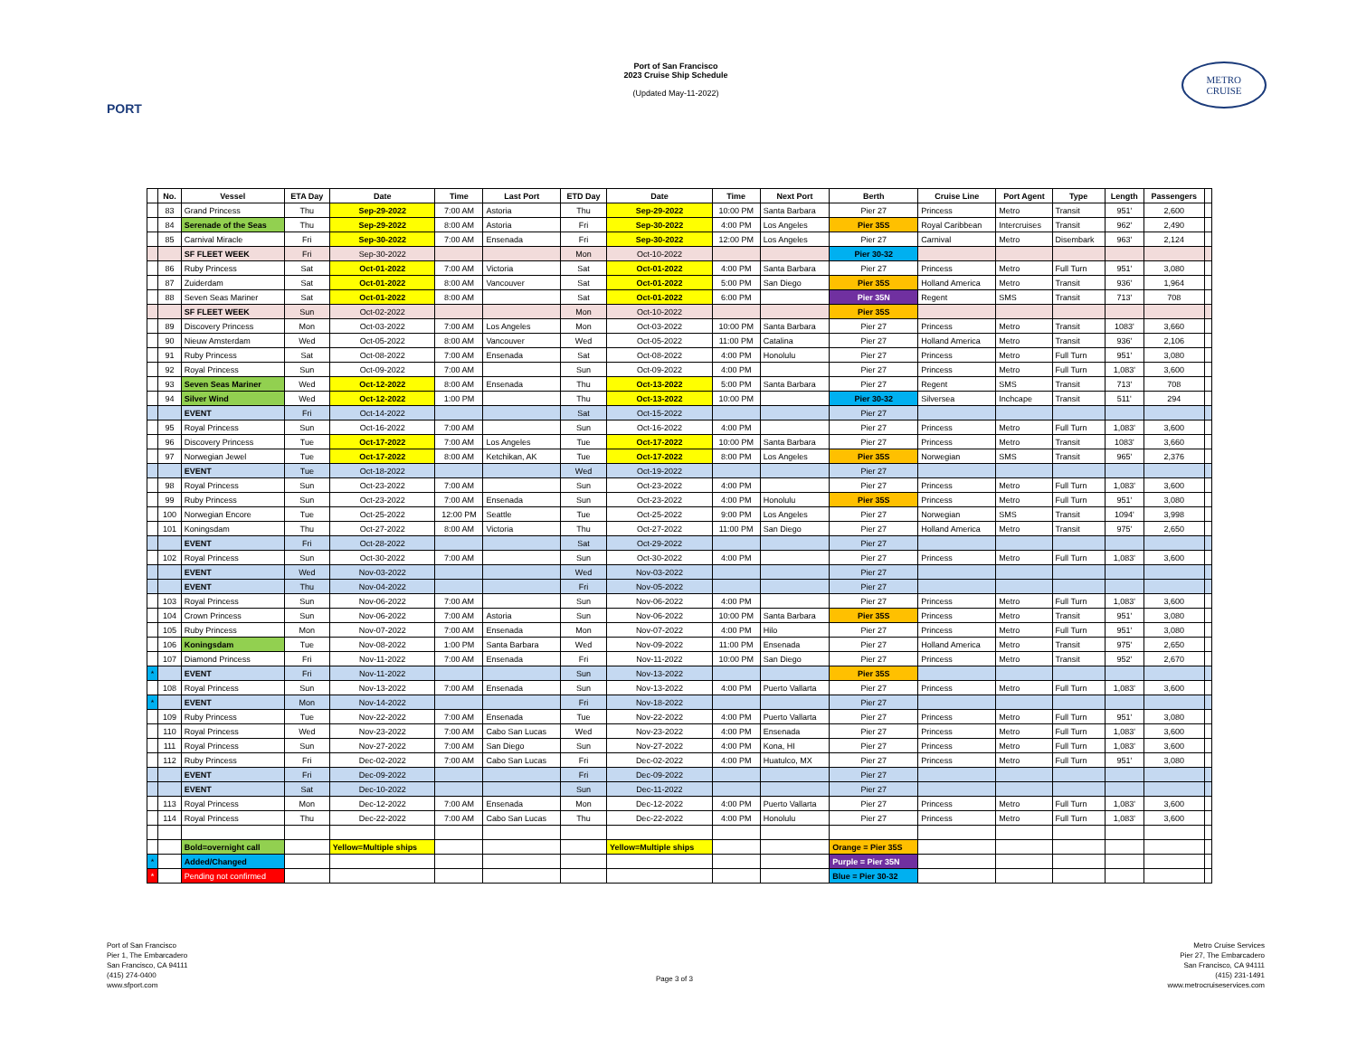PORT
Port of San Francisco
2023 Cruise Ship Schedule
(Updated May-11-2022)
METRO
CRUISE
| | No. | Vessel | ETA Day | Date | Time | Last Port | ETD Day | Date | Time | Next Port | Berth | Cruise Line | Port Agent | Type | Length | Passengers | |
| --- | --- | --- | --- | --- | --- | --- | --- | --- | --- | --- | --- | --- | --- | --- | --- | --- | --- |
| | 83 | Grand Princess | Thu | Sep-29-2022 | 7:00 AM | Astoria | Thu | Sep-29-2022 | 10:00 PM | Santa Barbara | Pier 27 | Princess | Metro | Transit | 951' | 2,600 | |
| | 84 | Serenade of the Seas | Thu | Sep-29-2022 | 8:00 AM | Astoria | Fri | Sep-30-2022 | 4:00 PM | Los Angeles | Pier 35S | Royal Caribbean | Intercruises | Transit | 962' | 2,490 | |
| | 85 | Carnival Miracle | Fri | Sep-30-2022 | 7:00 AM | Ensenada | Fri | Sep-30-2022 | 12:00 PM | Los Angeles | Pier 27 | Carnival | Metro | Disembark | 963' | 2,124 | |
| | | SF FLEET WEEK | Fri | Sep-30-2022 | | | Mon | Oct-10-2022 | | | Pier 30-32 | | | | | | |
| | 86 | Ruby Princess | Sat | Oct-01-2022 | 7:00 AM | Victoria | Sat | Oct-01-2022 | 4:00 PM | Santa Barbara | Pier 27 | Princess | Metro | Full Turn | 951' | 3,080 | |
| | 87 | Zuiderdam | Sat | Oct-01-2022 | 8:00 AM | Vancouver | Sat | Oct-01-2022 | 5:00 PM | San Diego | Pier 35S | Holland America | Metro | Transit | 936' | 1,964 | |
| | 88 | Seven Seas Mariner | Sat | Oct-01-2022 | 8:00 AM | | Sat | Oct-01-2022 | 6:00 PM | | Pier 35N | Regent | SMS | Transit | 713' | 708 | |
| | | SF FLEET WEEK | Sun | Oct-02-2022 | | | Mon | Oct-10-2022 | | | Pier 35S | | | | | | |
| | 89 | Discovery Princess | Mon | Oct-03-2022 | 7:00 AM | Los Angeles | Mon | Oct-03-2022 | 10:00 PM | Santa Barbara | Pier 27 | Princess | Metro | Transit | 1083' | 3,660 | |
| | 90 | Nieuw Amsterdam | Wed | Oct-05-2022 | 8:00 AM | Vancouver | Wed | Oct-05-2022 | 11:00 PM | Catalina | Pier 27 | Holland America | Metro | Transit | 936' | 2,106 | |
| | 91 | Ruby Princess | Sat | Oct-08-2022 | 7:00 AM | Ensenada | Sat | Oct-08-2022 | 4:00 PM | Honolulu | Pier 27 | Princess | Metro | Full Turn | 951' | 3,080 | |
| | 92 | Royal Princess | Sun | Oct-09-2022 | 7:00 AM | | Sun | Oct-09-2022 | 4:00 PM | | Pier 27 | Princess | Metro | Full Turn | 1,083' | 3,600 | |
| | 93 | Seven Seas Mariner | Wed | Oct-12-2022 | 8:00 AM | Ensenada | Thu | Oct-13-2022 | 5:00 PM | Santa Barbara | Pier 27 | Regent | SMS | Transit | 713' | 708 | |
| | 94 | Silver Wind | Wed | Oct-12-2022 | 1:00 PM | | Thu | Oct-13-2022 | 10:00 PM | | Pier 30-32 | Silversea | Inchcape | Transit | 511' | 294 | |
| | | EVENT | Fri | Oct-14-2022 | | | Sat | Oct-15-2022 | | | Pier 27 | | | | | | |
| | 95 | Royal Princess | Sun | Oct-16-2022 | 7:00 AM | | Sun | Oct-16-2022 | 4:00 PM | | Pier 27 | Princess | Metro | Full Turn | 1,083' | 3,600 | |
| | 96 | Discovery Princess | Tue | Oct-17-2022 | 7:00 AM | Los Angeles | Tue | Oct-17-2022 | 10:00 PM | Santa Barbara | Pier 27 | Princess | Metro | Transit | 1083' | 3,660 | |
| | 97 | Norwegian Jewel | Tue | Oct-17-2022 | 8:00 AM | Ketchikan, AK | Tue | Oct-17-2022 | 8:00 PM | Los Angeles | Pier 35S | Norwegian | SMS | Transit | 965' | 2,376 | |
| | | EVENT | Tue | Oct-18-2022 | | | Wed | Oct-19-2022 | | | Pier 27 | | | | | | |
| | 98 | Royal Princess | Sun | Oct-23-2022 | 7:00 AM | | Sun | Oct-23-2022 | 4:00 PM | | Pier 27 | Princess | Metro | Full Turn | 1,083' | 3,600 | |
| | 99 | Ruby Princess | Sun | Oct-23-2022 | 7:00 AM | Ensenada | Sun | Oct-23-2022 | 4:00 PM | Honolulu | Pier 35S | Princess | Metro | Full Turn | 951' | 3,080 | |
| | 100 | Norwegian Encore | Tue | Oct-25-2022 | 12:00 PM | Seattle | Tue | Oct-25-2022 | 9:00 PM | Los Angeles | Pier 27 | Norwegian | SMS | Transit | 1094' | 3,998 | |
| | 101 | Koningsdam | Thu | Oct-27-2022 | 8:00 AM | Victoria | Thu | Oct-27-2022 | 11:00 PM | San Diego | Pier 27 | Holland America | Metro | Transit | 975' | 2,650 | |
| | | EVENT | Fri | Oct-28-2022 | | | Sat | Oct-29-2022 | | | Pier 27 | | | | | | |
| | 102 | Royal Princess | Sun | Oct-30-2022 | 7:00 AM | | Sun | Oct-30-2022 | 4:00 PM | | Pier 27 | Princess | Metro | Full Turn | 1,083' | 3,600 | |
| | | EVENT | Wed | Nov-03-2022 | | | Wed | Nov-03-2022 | | | Pier 27 | | | | | | |
| | | EVENT | Thu | Nov-04-2022 | | | Fri | Nov-05-2022 | | | Pier 27 | | | | | | |
| | 103 | Royal Princess | Sun | Nov-06-2022 | 7:00 AM | | Sun | Nov-06-2022 | 4:00 PM | | Pier 27 | Princess | Metro | Full Turn | 1,083' | 3,600 | |
| | 104 | Crown Princess | Sun | Nov-06-2022 | 7:00 AM | Astoria | Sun | Nov-06-2022 | 10:00 PM | Santa Barbara | Pier 35S | Princess | Metro | Transit | 951' | 3,080 | |
| | 105 | Ruby Princess | Mon | Nov-07-2022 | 7:00 AM | Ensenada | Mon | Nov-07-2022 | 4:00 PM | Hilo | Pier 27 | Princess | Metro | Full Turn | 951' | 3,080 | |
| | 106 | Koningsdam | Tue | Nov-08-2022 | 1:00 PM | Santa Barbara | Wed | Nov-09-2022 | 11:00 PM | Ensenada | Pier 27 | Holland America | Metro | Transit | 975' | 2,650 | |
| | 107 | Diamond Princess | Fri | Nov-11-2022 | 7:00 AM | Ensenada | Fri | Nov-11-2022 | 10:00 PM | San Diego | Pier 27 | Princess | Metro | Transit | 952' | 2,670 | |
| * | | EVENT | Fri | Nov-11-2022 | | | Sun | Nov-13-2022 | | | Pier 35S | | | | | | |
| | 108 | Royal Princess | Sun | Nov-13-2022 | 7:00 AM | Ensenada | Sun | Nov-13-2022 | 4:00 PM | Puerto Vallarta | Pier 27 | Princess | Metro | Full Turn | 1,083' | 3,600 | |
| * | | EVENT | Mon | Nov-14-2022 | | | Fri | Nov-18-2022 | | | Pier 27 | | | | | | |
| | 109 | Ruby Princess | Tue | Nov-22-2022 | 7:00 AM | Ensenada | Tue | Nov-22-2022 | 4:00 PM | Puerto Vallarta | Pier 27 | Princess | Metro | Full Turn | 951' | 3,080 | |
| | 110 | Royal Princess | Wed | Nov-23-2022 | 7:00 AM | Cabo San Lucas | Wed | Nov-23-2022 | 4:00 PM | Ensenada | Pier 27 | Princess | Metro | Full Turn | 1,083' | 3,600 | |
| | 111 | Royal Princess | Sun | Nov-27-2022 | 7:00 AM | San Diego | Sun | Nov-27-2022 | 4:00 PM | Kona, HI | Pier 27 | Princess | Metro | Full Turn | 1,083' | 3,600 | |
| | 112 | Ruby Princess | Fri | Dec-02-2022 | 7:00 AM | Cabo San Lucas | Fri | Dec-02-2022 | 4:00 PM | Huatulco, MX | Pier 27 | Princess | Metro | Full Turn | 951' | 3,080 | |
| | | EVENT | Fri | Dec-09-2022 | | | Fri | Dec-09-2022 | | | Pier 27 | | | | | | |
| | | EVENT | Sat | Dec-10-2022 | | | Sun | Dec-11-2022 | | | Pier 27 | | | | | | |
| | 113 | Royal Princess | Mon | Dec-12-2022 | 7:00 AM | Ensenada | Mon | Dec-12-2022 | 4:00 PM | Puerto Vallarta | Pier 27 | Princess | Metro | Full Turn | 1,083' | 3,600 | |
| | 114 | Royal Princess | Thu | Dec-22-2022 | 7:00 AM | Cabo San Lucas | Thu | Dec-22-2022 | 4:00 PM | Honolulu | Pier 27 | Princess | Metro | Full Turn | 1,083' | 3,600 | |
| | | Bold=overnight call | | Yellow=Multiple ships | | | | Yellow=Multiple ships | | | Orange = Pier 35S | | | | | | |
| * | | Added/Changed | | | | | | | | | Purple = Pier 35N | | | | | | |
| * | | Pending not confirmed | | | | | | | | | Blue = Pier 30-32 | | | | | | |
Port of San Francisco
Pier 1, The Embarcadero
San Francisco, CA 94111
(415) 274-0400
www.sfport.com
Page 3 of 3
Metro Cruise Services
Pier 27, The Embarcadero
San Francisco, CA 94111
(415) 231-1491
www.metrocruiseservices.com